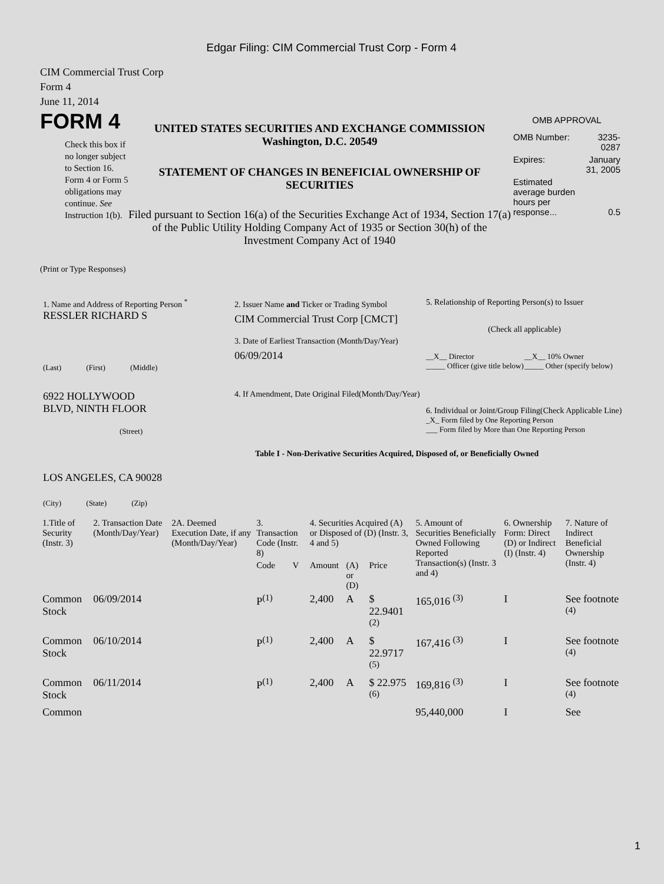Edgar Filing: CIM Commercial Trust Corp - Form 4
CIM Commercial Trust Corp
Form 4
June 11, 2014
FORM 4
Check this box if no longer subject to Section 16. Form 4 or Form 5 obligations may continue. See Instruction 1(b).
UNITED STATES SECURITIES AND EXCHANGE COMMISSION
Washington, D.C. 20549
STATEMENT OF CHANGES IN BENEFICIAL OWNERSHIP OF SECURITIES
Filed pursuant to Section 16(a) of the Securities Exchange Act of 1934, Section 17(a) of the Public Utility Holding Company Act of 1935 or Section 30(h) of the Investment Company Act of 1940
OMB APPROVAL
| OMB Number: | 3235-0287 |
| Expires: | January 31, 2005 |
| Estimated average burden hours per response... | 0.5 |
(Print or Type Responses)
1. Name and Address of Reporting Person <sup>*</sup>
RESSLER RICHARD S
(Last) (First) (Middle)
6922 HOLLYWOOD
BLVD, NINTH FLOOR
(Street)
LOS ANGELES, CA 90028
(City) (State) (Zip)
2. Issuer Name and Ticker or Trading Symbol
CIM Commercial Trust Corp [CMCT]
3. Date of Earliest Transaction (Month/Day/Year)
06/09/2014
4. If Amendment, Date Original Filed(Month/Day/Year)
5. Relationship of Reporting Person(s) to Issuer
(Check all applicable)
__X__ Director
_____ Officer (give title below)
__X__ 10% Owner
_____ Other (specify below)
6. Individual or Joint/Group Filing(Check Applicable Line)
_X_ Form filed by One Reporting Person
___ Form filed by More than One Reporting Person
Table I - Non-Derivative Securities Acquired, Disposed of, or Beneficially Owned
| 1.Title of Security (Instr. 3) | 2. Transaction Date (Month/Day/Year) | 2A. Deemed Execution Date, if any (Month/Day/Year) | 3. Transaction Code (Instr. 8) | | 4. Securities Acquired (A) or Disposed of (D) (Instr. 3, 4 and 5) | | | 5. Amount of Securities Beneficially Owned Following Reported Transaction(s) (Instr. 3 and 4) | 6. Ownership Form: Direct (D) or Indirect (I) (Instr. 4) | 7. Nature of Indirect Beneficial Ownership (Instr. 4) |
| --- | --- | --- | --- | --- | --- | --- | --- | --- | --- | --- |
| | | | Code | V | Amount | (A) or (D) | Price | | | |
| Common Stock | 06/09/2014 | | P<sup>(1)</sup> | | 2,400 | A | $ 22.9401 <sup>(2)</sup> | 165,016 <sup>(3)</sup> | I | See footnote <sup>(4)</sup> |
| Common Stock | 06/10/2014 | | P<sup>(1)</sup> | | 2,400 | A | $ 22.9717 <sup>(5)</sup> | 167,416 <sup>(3)</sup> | I | See footnote <sup>(4)</sup> |
| Common Stock | 06/11/2014 | | P<sup>(1)</sup> | | 2,400 | A | $ 22.975 <sup>(6)</sup> | 169,816 <sup>(3)</sup> | I | See footnote <sup>(4)</sup> |
| Common | | | | | | | | 95,440,000 | I | See |
1